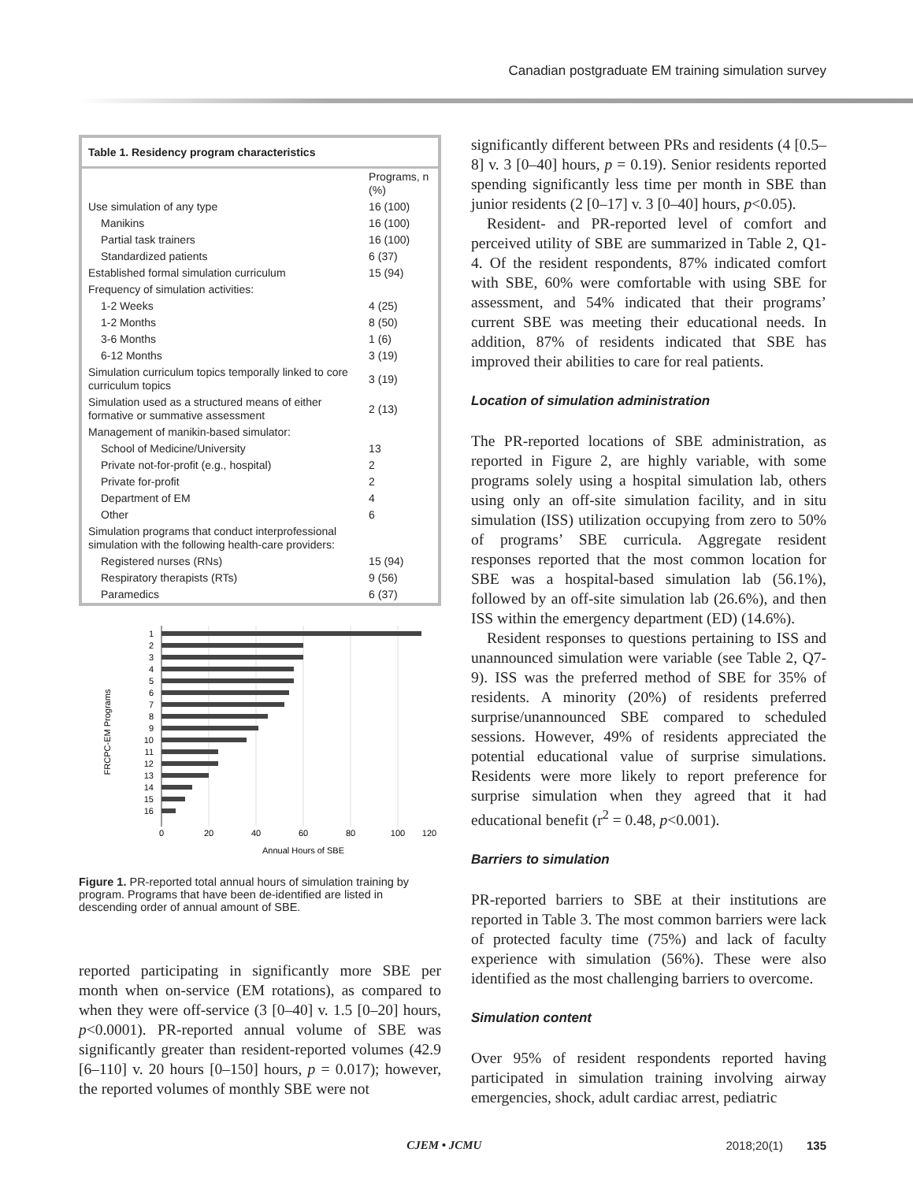Canadian postgraduate EM training simulation survey
Table 1. Residency program characteristics
| | Programs, n (%) |
| --- | --- |
| Use simulation of any type | 16 (100) |
| Manikins | 16 (100) |
| Partial task trainers | 16 (100) |
| Standardized patients | 6 (37) |
| Established formal simulation curriculum | 15 (94) |
| Frequency of simulation activities: | |
| 1-2 Weeks | 4 (25) |
| 1-2 Months | 8 (50) |
| 3-6 Months | 1 (6) |
| 6-12 Months | 3 (19) |
| Simulation curriculum topics temporally linked to core curriculum topics | 3 (19) |
| Simulation used as a structured means of either formative or summative assessment | 2 (13) |
| Management of manikin-based simulator: | |
| School of Medicine/University | 13 |
| Private not-for-profit (e.g., hospital) | 2 |
| Private for-profit | 2 |
| Department of EM | 4 |
| Other | 6 |
| Simulation programs that conduct interprofessional simulation with the following health-care providers: | |
| Registered nurses (RNs) | 15 (94) |
| Respiratory therapists (RTs) | 9 (56) |
| Paramedics | 6 (37) |
FRCPC-EM Programs
1
2
3
4
5
6
7
8
9
10
11
12
13
14
15
16
0
20
40
60
80
100
120
Annual Hours of SBE
Figure 1. PR-reported total annual hours of simulation training by program. Programs that have been de-identified are listed in descending order of annual amount of SBE.
reported participating in significantly more SBE per month when on-service (EM rotations), as compared to when they were off-service (3 [0–40] v. 1.5 [0–20] hours, p<0.0001). PR-reported annual volume of SBE was significantly greater than resident-reported volumes (42.9 [6–110] v. 20 hours [0–150] hours, p = 0.017); however, the reported volumes of monthly SBE were not
significantly different between PRs and residents (4 [0.5–8] v. 3 [0–40] hours, p = 0.19). Senior residents reported spending significantly less time per month in SBE than junior residents (2 [0–17] v. 3 [0–40] hours, p<0.05).
Resident- and PR-reported level of comfort and perceived utility of SBE are summarized in Table 2, Q1-4. Of the resident respondents, 87% indicated comfort with SBE, 60% were comfortable with using SBE for assessment, and 54% indicated that their programs’ current SBE was meeting their educational needs. In addition, 87% of residents indicated that SBE has improved their abilities to care for real patients.
Location of simulation administration
The PR-reported locations of SBE administration, as reported in Figure 2, are highly variable, with some programs solely using a hospital simulation lab, others using only an off-site simulation facility, and in situ simulation (ISS) utilization occupying from zero to 50% of programs’ SBE curricula. Aggregate resident responses reported that the most common location for SBE was a hospital-based simulation lab (56.1%), followed by an off-site simulation lab (26.6%), and then ISS within the emergency department (ED) (14.6%).
Resident responses to questions pertaining to ISS and unannounced simulation were variable (see Table 2, Q7-9). ISS was the preferred method of SBE for 35% of residents. A minority (20%) of residents preferred surprise/unannounced SBE compared to scheduled sessions. However, 49% of residents appreciated the potential educational value of surprise simulations. Residents were more likely to report preference for surprise simulation when they agreed that it had educational benefit (r<sup>2</sup> = 0.48, p<0.001).
Barriers to simulation
PR-reported barriers to SBE at their institutions are reported in Table 3. The most common barriers were lack of protected faculty time (75%) and lack of faculty experience with simulation (56%). These were also identified as the most challenging barriers to overcome.
Simulation content
Over 95% of resident respondents reported having participated in simulation training involving airway emergencies, shock, adult cardiac arrest, pediatric
CJEM • JCMU 2018;20(1) 135